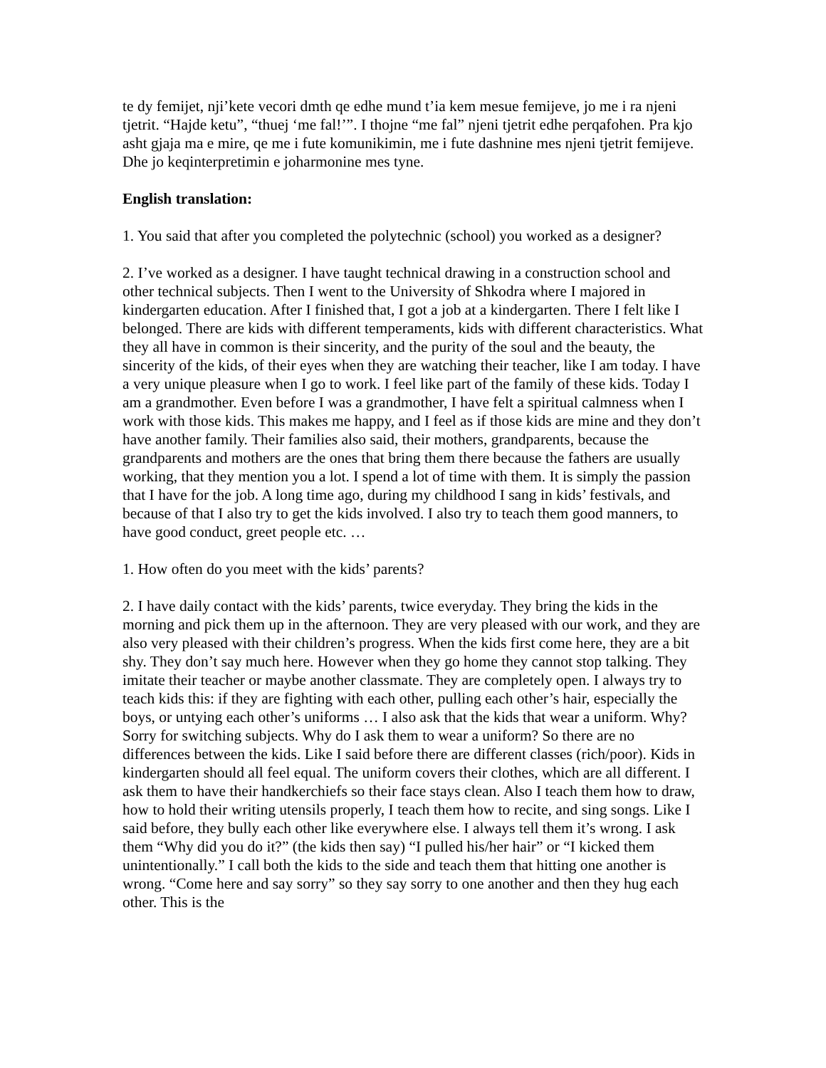te dy femijet, nji’kete vecori dmth qe edhe mund t’ia kem mesue femijeve, jo me i ra njeni tjetrit. “Hajde ketu”, “thuej ‘me fal!’”. I thojne “me fal” njeni tjetrit edhe perqafohen. Pra kjo asht gjaja ma e mire, qe me i fute komunikimin, me i fute dashnine mes njeni tjetrit femijeve. Dhe jo keqinterpretimin e joharmonine mes tyne.
English translation:
1. You said that after you completed the polytechnic (school) you worked as a designer?
2. I’ve worked as a designer. I have taught technical drawing in a construction school and other technical subjects. Then I went to the University of Shkodra where I majored in kindergarten education. After I finished that, I got a job at a kindergarten. There I felt like I belonged. There are kids with different temperaments, kids with different characteristics. What they all have in common is their sincerity, and the purity of the soul and the beauty, the sincerity of the kids, of their eyes when they are watching their teacher, like I am today. I have a very unique pleasure when I go to work. I feel like part of the family of these kids. Today I am a grandmother. Even before I was a grandmother, I have felt a spiritual calmness when I work with those kids. This makes me happy, and I feel as if those kids are mine and they don’t have another family. Their families also said, their mothers, grandparents, because the grandparents and mothers are the ones that bring them there because the fathers are usually working, that they mention you a lot. I spend a lot of time with them. It is simply the passion that I have for the job. A long time ago, during my childhood I sang in kids’ festivals, and because of that I also try to get the kids involved. I also try to teach them good manners, to have good conduct, greet people etc. …
1. How often do you meet with the kids’ parents?
2. I have daily contact with the kids’ parents, twice everyday. They bring the kids in the morning and pick them up in the afternoon. They are very pleased with our work, and they are also very pleased with their children’s progress. When the kids first come here, they are a bit shy. They don’t say much here. However when they go home they cannot stop talking. They imitate their teacher or maybe another classmate. They are completely open. I always try to teach kids this: if they are fighting with each other, pulling each other’s hair, especially the boys, or untying each other’s uniforms … I also ask that the kids that wear a uniform. Why? Sorry for switching subjects. Why do I ask them to wear a uniform? So there are no differences between the kids. Like I said before there are different classes (rich/poor). Kids in kindergarten should all feel equal. The uniform covers their clothes, which are all different. I ask them to have their handkerchiefs so their face stays clean. Also I teach them how to draw, how to hold their writing utensils properly, I teach them how to recite, and sing songs. Like I said before, they bully each other like everywhere else. I always tell them it’s wrong. I ask them “Why did you do it?” (the kids then say) “I pulled his/her hair” or “I kicked them unintentionally.” I call both the kids to the side and teach them that hitting one another is wrong. “Come here and say sorry” so they say sorry to one another and then they hug each other. This is the